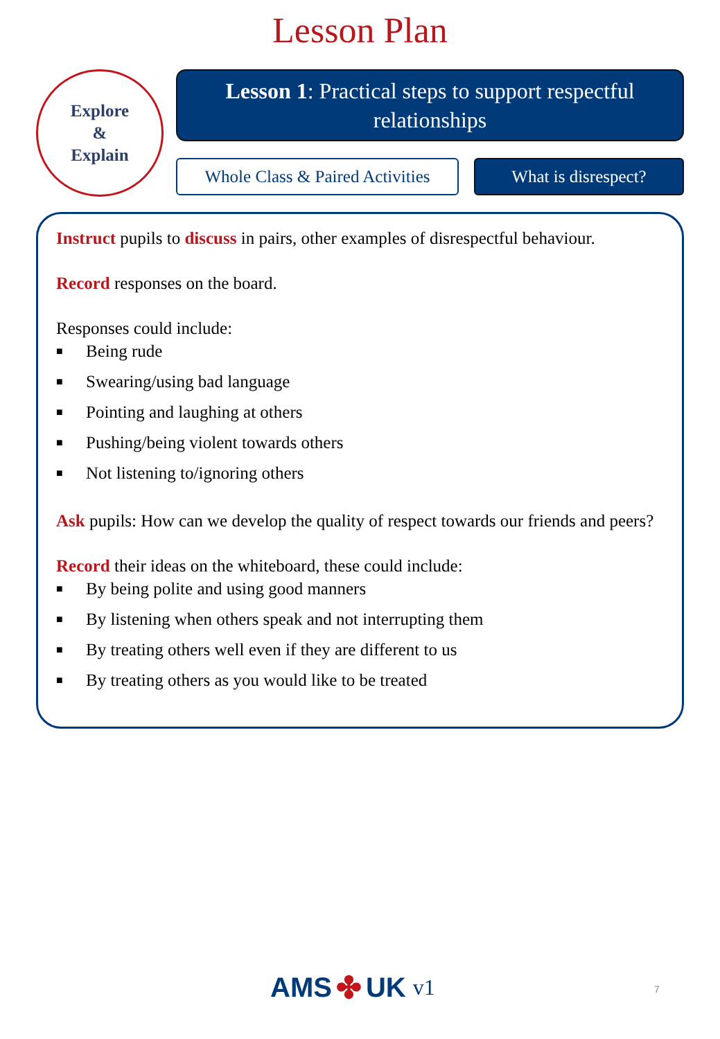Lesson Plan
Explore
&
Explain
Lesson 1: Practical steps to support respectful relationships
Whole Class & Paired Activities
What is disrespect?
Instruct pupils to discuss in pairs, other examples of disrespectful behaviour.
Record responses on the board.
Responses could include:
■ Being rude
■ Swearing/using bad language
■ Pointing and laughing at others
■ Pushing/being violent towards others
■ Not listening to/ignoring others
Ask pupils: How can we develop the quality of respect towards our friends and peers?
Record their ideas on the whiteboard, these could include:
■ By being polite and using good manners
■ By listening when others speak and not interrupting them
■ By treating others well even if they are different to us
■ By treating others as you would like to be treated
AMS ✤ UK v1 7